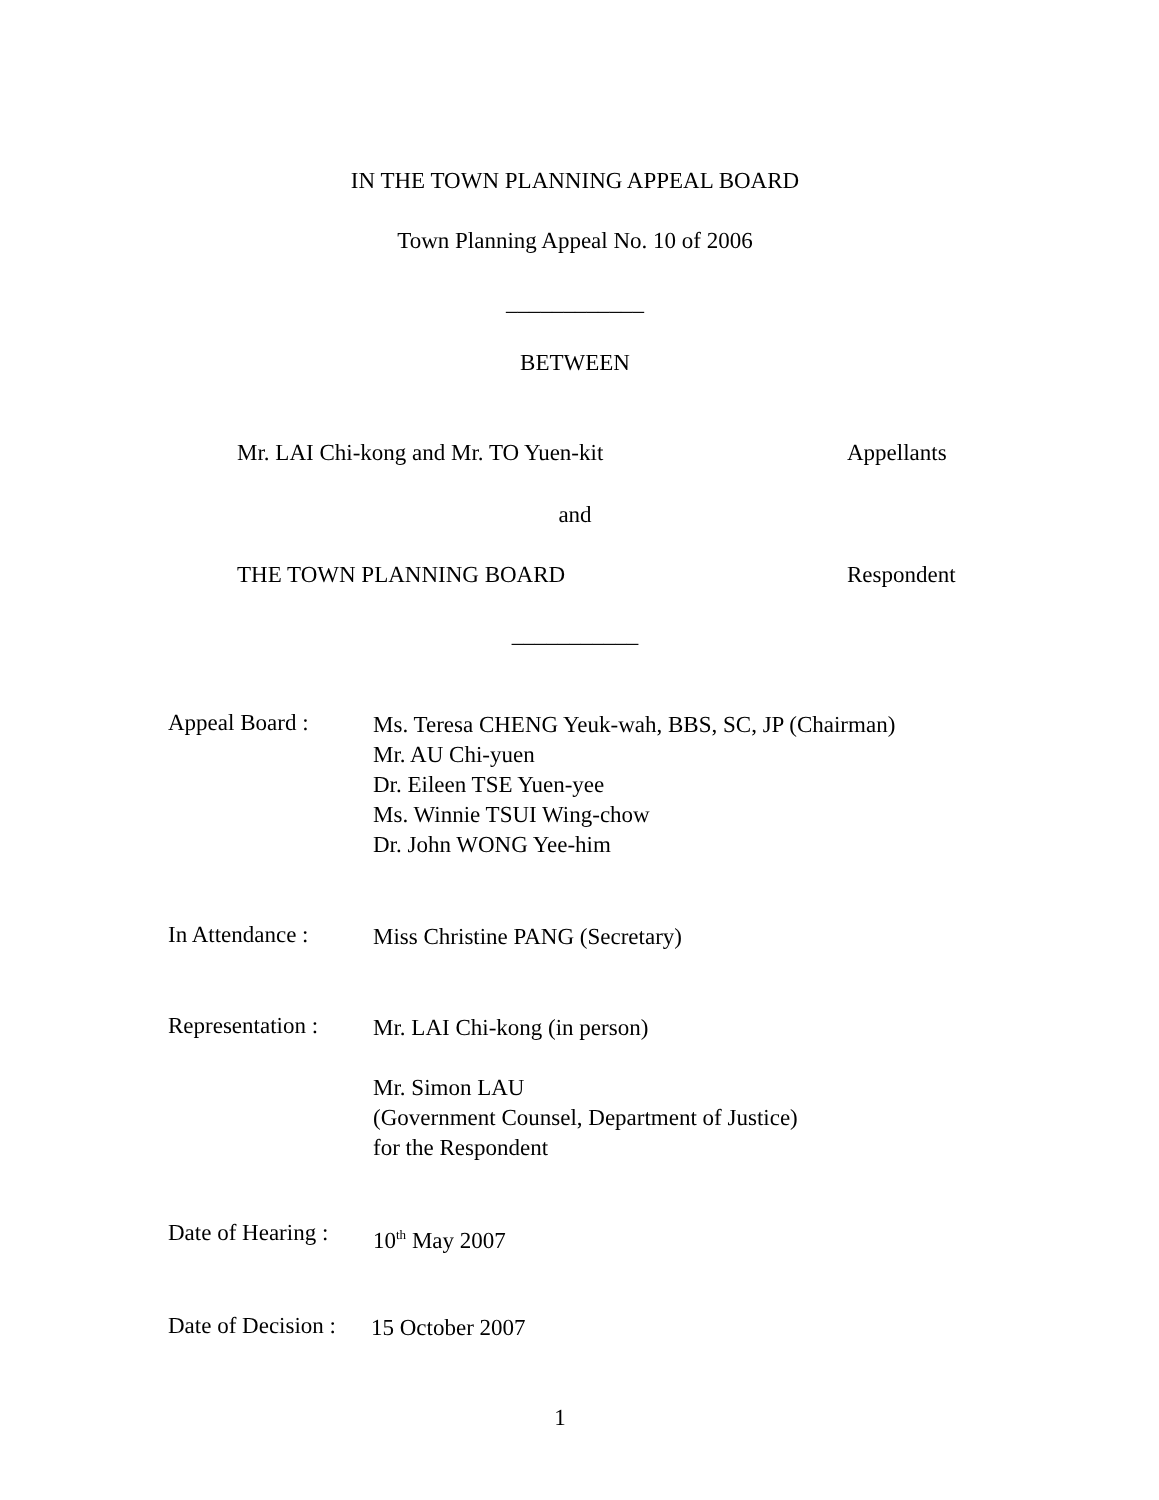IN THE TOWN PLANNING APPEAL BOARD
Town Planning Appeal No. 10 of 2006
____________
BETWEEN
Mr. LAI Chi-kong and Mr. TO Yuen-kit Appellants
and
THE TOWN PLANNING BOARD Respondent
___________
Appeal Board :
Ms. Teresa CHENG Yeuk-wah, BBS, SC, JP (Chairman)
Mr. AU Chi-yuen
Dr. Eileen TSE Yuen-yee
Ms. Winnie TSUI Wing-chow
Dr. John WONG Yee-him
In Attendance :
Miss Christine PANG (Secretary)
Representation :
Mr. LAI Chi-kong (in person)
Mr. Simon LAU
(Government Counsel, Department of Justice)
for the Respondent
Date of Hearing :
10<sup>th</sup> May 2007
Date of Decision :
15 October 2007
1